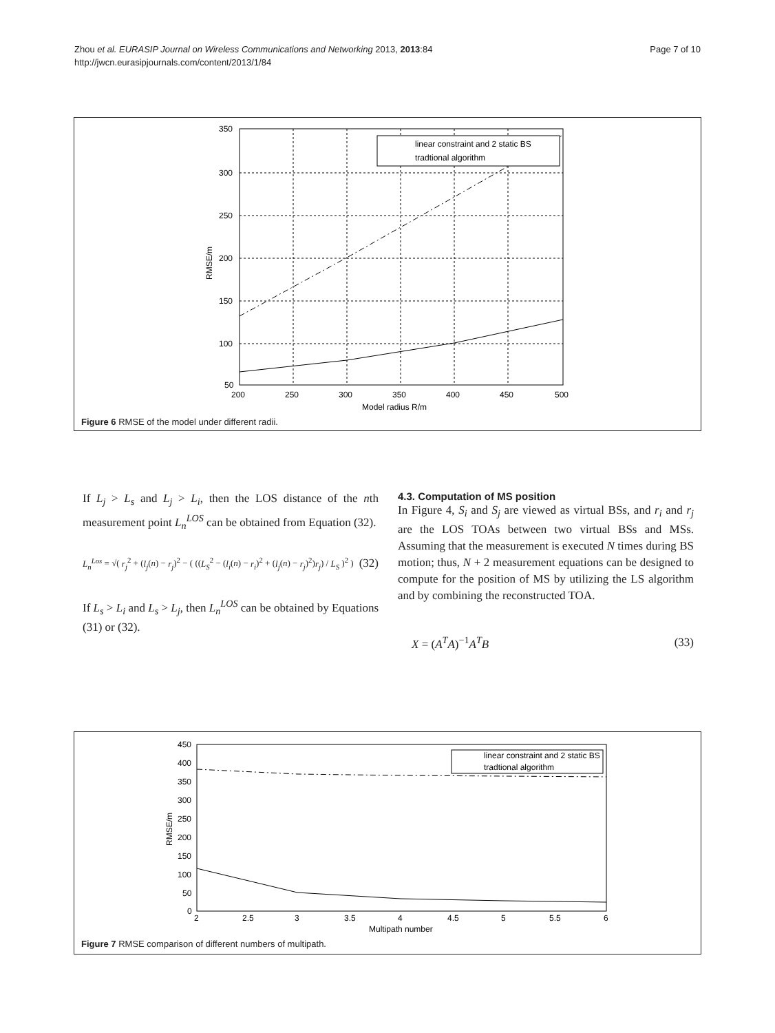Page 7 of 10 Zhou et al. EURASIP Journal on Wireless Communications and Networking 2013, 2013:84
http://jwcn.eurasipjournals.com/content/2013/1/84
linear constraint and 2 static BS
tradtional algorithm
350
300
250
200
150
100
50
200
250
300
350
400
450
500
Model radius R/m
RMSE/m
Figure 6 RMSE of the model under different radii.
If L<sub>j</sub> > L<sub>s</sub> and L<sub>j</sub> > L<sub>i</sub>, then the LOS distance of the nth measurement point L<sub>n</sub><sup>LOS</sup> can be obtained from Equation (32).
L<sub>n</sub><sup>Los</sup> = √( r<sub>j</sub><sup>2</sup> + (l<sub>j</sub>(n) − r<sub>j</sub>)<sup>2</sup> − ( ((L<sub>S</sub><sup>2</sup> − (l<sub>i</sub>(n) − r<sub>i</sub>)<sup>2</sup> + (l<sub>j</sub>(n) − r<sub>j</sub>)<sup>2</sup>)r<sub>j</sub>) / L<sub>S</sub> )<sup>2</sup> ) (32)
If L<sub>s</sub> > L<sub>i</sub> and L<sub>s</sub> > L<sub>j</sub>, then L<sub>n</sub><sup>LOS</sup> can be obtained by Equations (31) or (32).
4.3. Computation of MS position
In Figure 4, S<sub>i</sub> and S<sub>j</sub> are viewed as virtual BSs, and r<sub>i</sub> and r<sub>j</sub> are the LOS TOAs between two virtual BSs and MSs. Assuming that the measurement is executed N times during BS motion; thus, N + 2 measurement equations can be designed to compute for the position of MS by utilizing the LS algorithm and by combining the reconstructed TOA.
X = (A<sup>T</sup>A)<sup>−1</sup>A<sup>T</sup>B (33)
linear constraint and 2 static BS
tradtional algorithm
450
400
350
300
250
200
150
100
50
0
2
2.5
3
3.5
4
4.5
5
5.5
6
Multipath number
RMSE/m
Figure 7 RMSE comparison of different numbers of multipath.